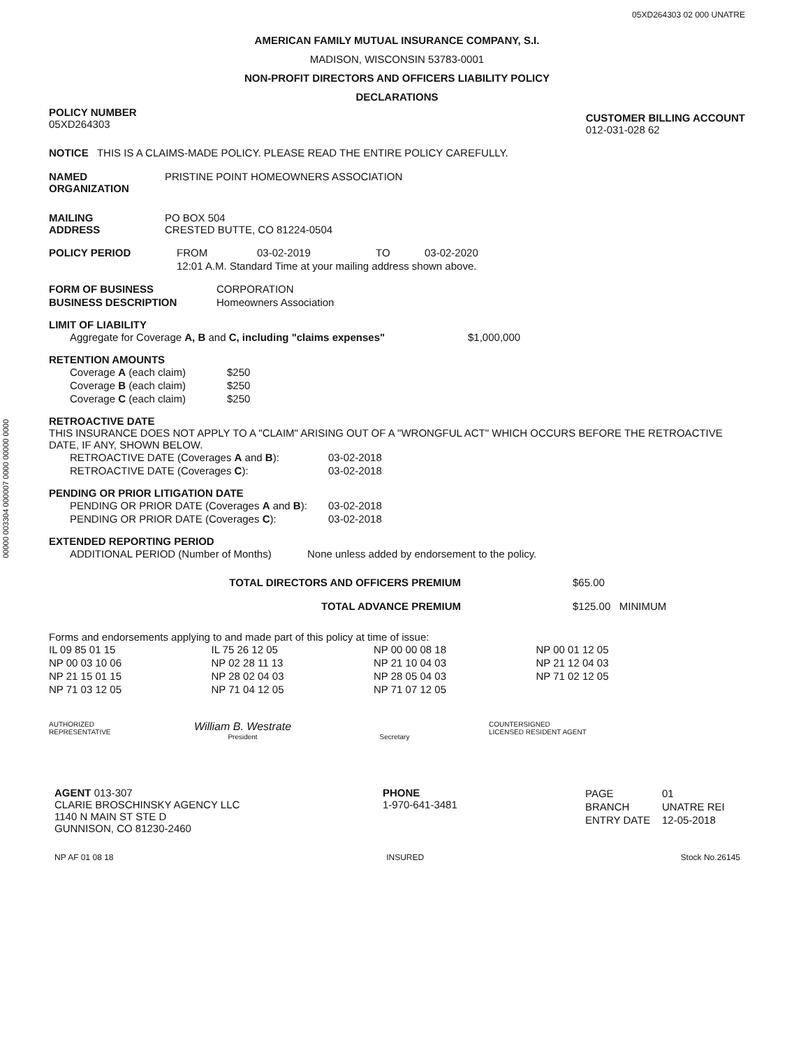00000 003304 000007 0000 00000 0000
05XD264303 02 000 UNATRE
AMERICAN FAMILY MUTUAL INSURANCE COMPANY, S.I.
MADISON, WISCONSIN 53783-0001
NON-PROFIT DIRECTORS AND OFFICERS LIABILITY POLICY
DECLARATIONS
POLICY NUMBER
05XD264303
CUSTOMER BILLING ACCOUNT
012-031-028 62
NOTICE THIS IS A CLAIMS-MADE POLICY. PLEASE READ THE ENTIRE POLICY CAREFULLY.
| NAMED ORGANIZATION | PRISTINE POINT HOMEOWNERS ASSOCIATION |
| MAILING ADDRESS | PO BOX 504 CRESTED BUTTE, CO 81224-0504 |
| POLICY PERIOD | FROM | 03-02-2019 | TO | 03-02-2020 |
| | 12:01 A.M. Standard Time at your mailing address shown above. | | | |
| FORM OF BUSINESS | CORPORATION |
| BUSINESS DESCRIPTION | Homeowners Association |
LIMIT OF LIABILITY
| Aggregate for Coverage A, B and C, including "claims expenses" | $1,000,000 |
RETENTION AMOUNTS
| Coverage A (each claim) | $250 |
| Coverage B (each claim) | $250 |
| Coverage C (each claim) | $250 |
RETROACTIVE DATE
THIS INSURANCE DOES NOT APPLY TO A "CLAIM" ARISING OUT OF A "WRONGFUL ACT" WHICH OCCURS BEFORE THE RETROACTIVE DATE, IF ANY, SHOWN BELOW.
| RETROACTIVE DATE (Coverages A and B ): | 03-02-2018 |
| RETROACTIVE DATE (Coverages C ): | 03-02-2018 |
PENDING OR PRIOR LITIGATION DATE
| PENDING OR PRIOR DATE (Coverages A and B ): | 03-02-2018 |
| PENDING OR PRIOR DATE (Coverages C ): | 03-02-2018 |
EXTENDED REPORTING PERIOD
| ADDITIONAL PERIOD (Number of Months) | None unless added by endorsement to the policy. |
| TOTAL DIRECTORS AND OFFICERS PREMIUM | $65.00 |
| TOTAL ADVANCE PREMIUM | $125.00 MINIMUM |
Forms and endorsements applying to and made part of this policy at time of issue:
| IL 09 85 01 15 | IL 75 26 12 05 | NP 00 00 08 18 | NP 00 01 12 05 |
| NP 00 03 10 06 | NP 02 28 11 13 | NP 21 10 04 03 | NP 21 12 04 03 |
| NP 21 15 01 15 | NP 28 02 04 03 | NP 28 05 04 03 | NP 71 02 12 05 |
| NP 71 03 12 05 | NP 71 04 12 05 | NP 71 07 12 05 | |
| AUTHORIZED REPRESENTATIVE | William B. Westrate President | Secretary | COUNTERSIGNED LICENSED RESIDENT AGENT |
| AGENT 013-307 CLARIE BROSCHINSKY AGENCY LLC 1140 N MAIN ST STE D GUNNISON, CO 81230-2460 | PHONE 1-970-641-3481 | / PAGE / 01 / / BRANCH / UNATRE REI / / ENTRY DATE / 12-05-2018 / |
| NP AF 01 08 18 | INSURED | Stock No.26145 |